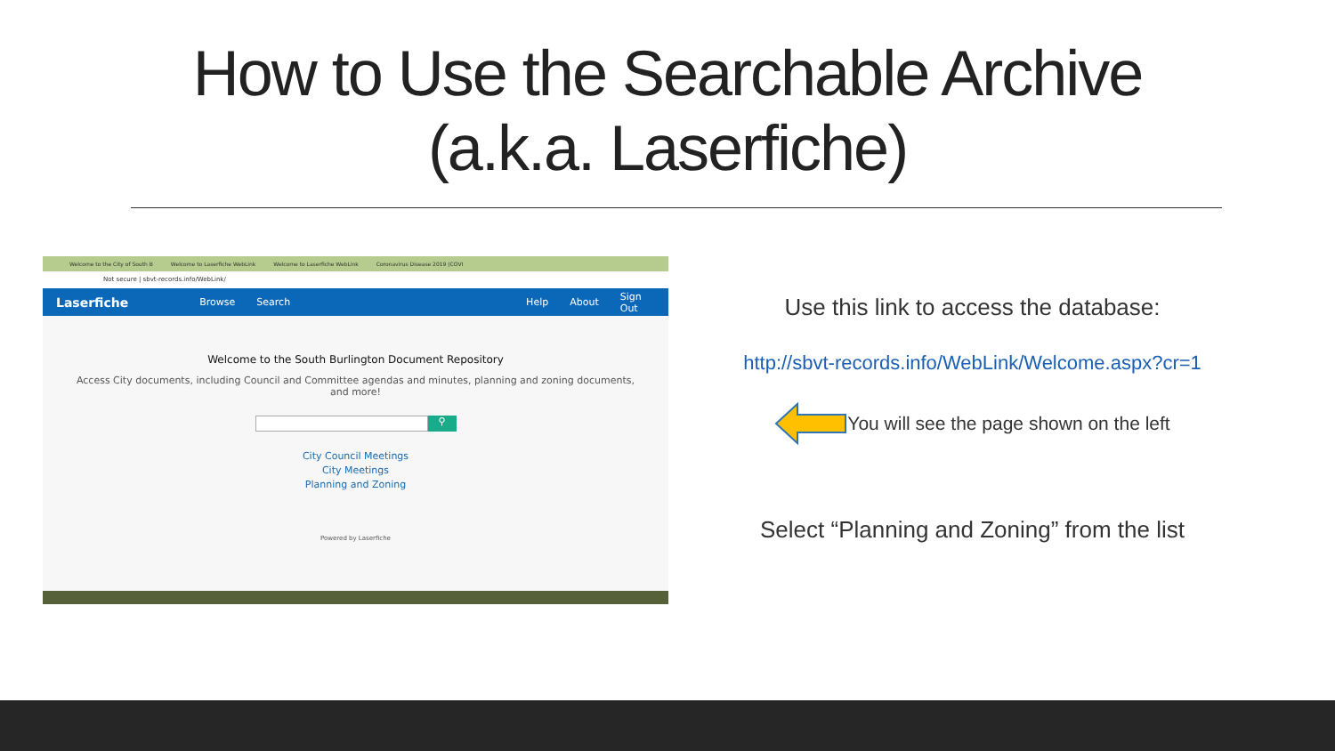How to Use the Searchable Archive
(a.k.a. Laserfiche)
Welcome to the City of South B Welcome to Laserfiche WebLink Welcome to Laserfiche WebLink Coronavirus Disease 2019 (COVI
Not secure | sbvt-records.info/WebLink/
Laserfiche Browse Search Help About Sign Out
Welcome to the South Burlington Document Repository
Access City documents, including Council and Committee agendas and minutes, planning and zoning documents,
and more!
⚲
City Council Meetings
City Meetings
Planning and Zoning
Powered by Laserfiche
Use this link to access the database:
http://sbvt-records.info/WebLink/Welcome.aspx?cr=1
You will see the page shown on the left
Select “Planning and Zoning” from the list